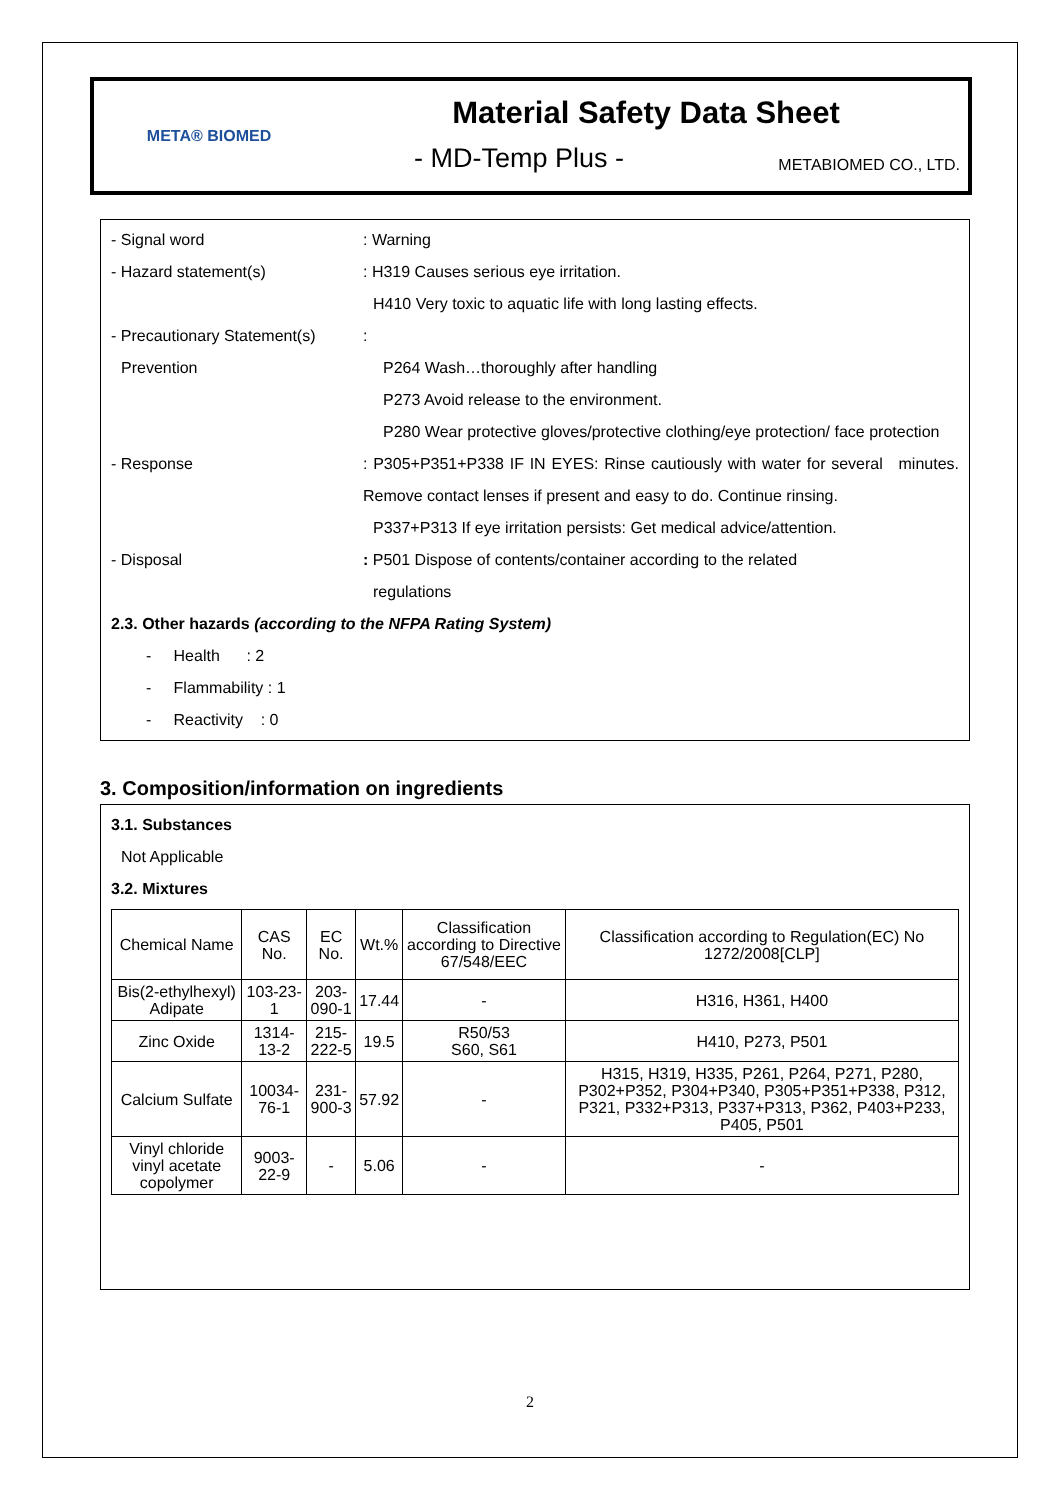META® BIOMED
Material Safety Data Sheet
- MD-Temp Plus - METABIOMED CO., LTD.
- Signal word : Warning
- Hazard statement(s) : H319 Causes serious eye irritation.
H410 Very toxic to aquatic life with long lasting effects.
- Precautionary Statement(s)
:
Prevention P264 Wash…thoroughly after handling
P273 Avoid release to the environment.
P280 Wear protective gloves/protective clothing/eye protection/ face protection
- Response : P305+P351+P338 IF IN EYES: Rinse cautiously with water for several minutes. Remove contact lenses if present and easy to do. Continue rinsing.
P337+P313 If eye irritation persists: Get medical advice/attention.
- Disposal : P501 Dispose of contents/container according to the related
regulations
2.3. Other hazards (according to the NFPA Rating System)
- Health : 2
- Flammability : 1
- Reactivity : 0
3. Composition/information on ingredients
3.1. Substances
Not Applicable
3.2. Mixtures
| Chemical Name | CAS No. | EC No. | Wt.% | Classification according to Directive 67/548/EEC | Classification according to Regulation(EC) No 1272/2008[CLP] |
| --- | --- | --- | --- | --- | --- |
| Bis(2-ethylhexyl) Adipate | 103-23-1 | 203-090-1 | 17.44 | - | H316, H361, H400 |
| Zinc Oxide | 1314-13-2 | 215-222-5 | 19.5 | R50/53 S60, S61 | H410, P273, P501 |
| Calcium Sulfate | 10034-76-1 | 231-900-3 | 57.92 | - | H315, H319, H335, P261, P264, P271, P280, P302+P352, P304+P340, P305+P351+P338, P312, P321, P332+P313, P337+P313, P362, P403+P233, P405, P501 |
| Vinyl chloride vinyl acetate copolymer | 9003-22-9 | - | 5.06 | - | - |
2